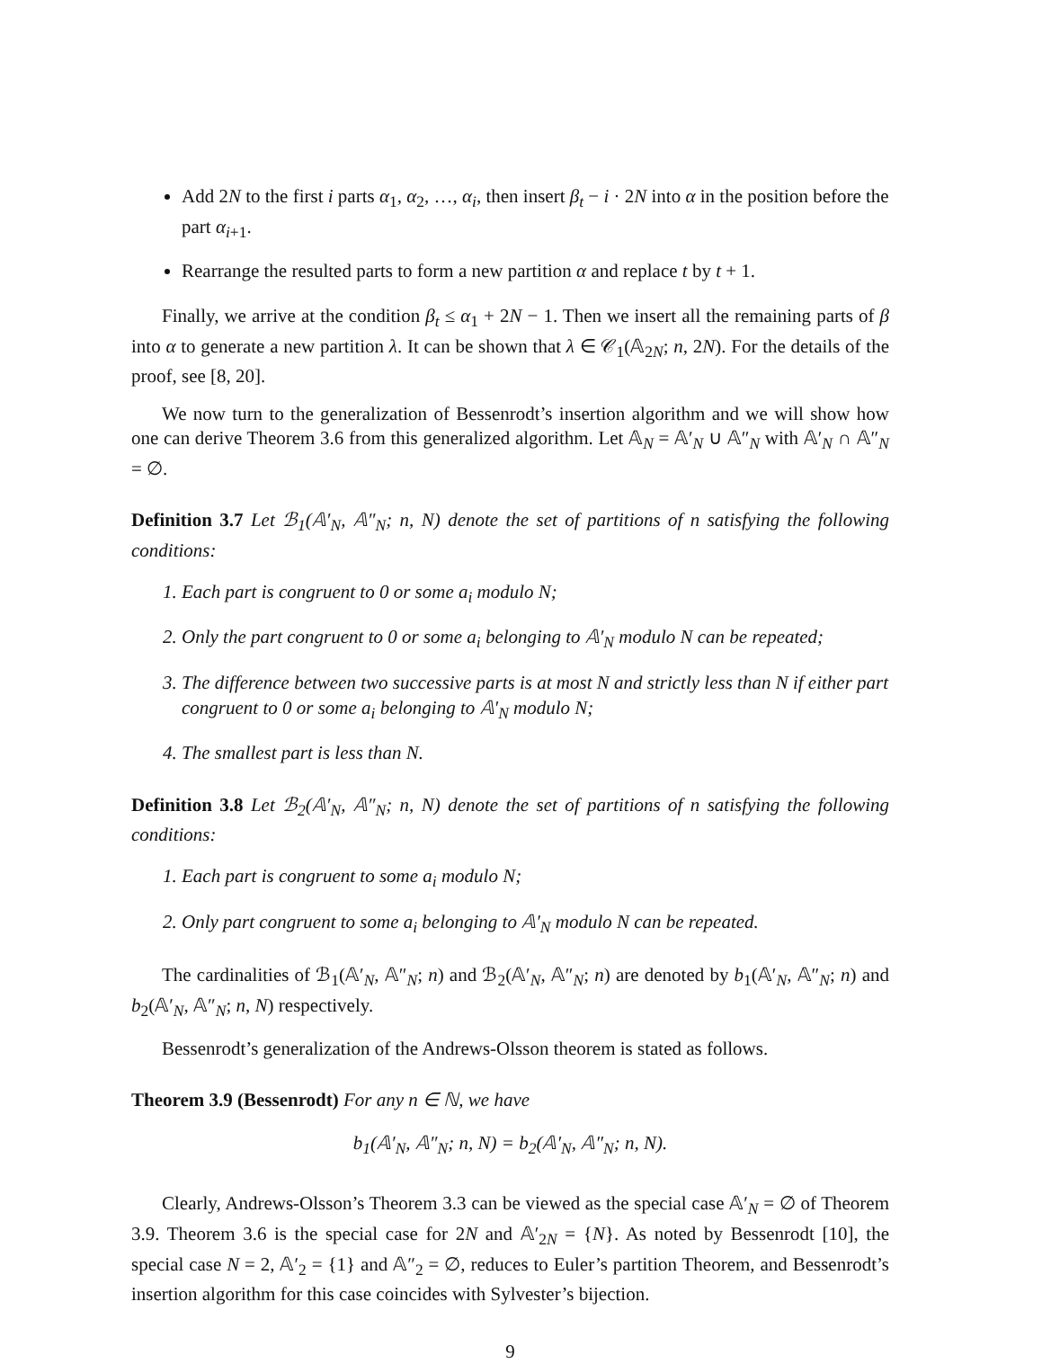Add 2N to the first i parts α<sub>1</sub>, α<sub>2</sub>, …, α<sub>i</sub>, then insert β<sub>t</sub> − i · 2N into α in the position before the part α<sub>i+1</sub>.
Rearrange the resulted parts to form a new partition α and replace t by t + 1.
Finally, we arrive at the condition β<sub>t</sub> ≤ α<sub>1</sub> + 2N − 1. Then we insert all the remaining parts of β into α to generate a new partition λ. It can be shown that λ ∈ 𝒞<sub>1</sub>(𝔸<sub>2N</sub>; n, 2N). For the details of the proof, see [8, 20].
We now turn to the generalization of Bessenrodt’s insertion algorithm and we will show how one can derive Theorem 3.6 from this generalized algorithm. Let 𝔸<sub>N</sub> = 𝔸′<sub>N</sub> ∪ 𝔸″<sub>N</sub> with 𝔸′<sub>N</sub> ∩ 𝔸″<sub>N</sub> = ∅.
Definition 3.7 Let ℬ<sub>1</sub>(𝔸′<sub>N</sub>, 𝔸″<sub>N</sub>; n, N) denote the set of partitions of n satisfying the following conditions:
1. Each part is congruent to 0 or some a<sub>i</sub> modulo N;
2. Only the part congruent to 0 or some a<sub>i</sub> belonging to 𝔸′<sub>N</sub> modulo N can be repeated;
3. The difference between two successive parts is at most N and strictly less than N if either part congruent to 0 or some a<sub>i</sub> belonging to 𝔸′<sub>N</sub> modulo N;
4. The smallest part is less than N.
Definition 3.8 Let ℬ<sub>2</sub>(𝔸′<sub>N</sub>, 𝔸″<sub>N</sub>; n, N) denote the set of partitions of n satisfying the following conditions:
1. Each part is congruent to some a<sub>i</sub> modulo N;
2. Only part congruent to some a<sub>i</sub> belonging to 𝔸′<sub>N</sub> modulo N can be repeated.
The cardinalities of ℬ<sub>1</sub>(𝔸′<sub>N</sub>, 𝔸″<sub>N</sub>; n) and ℬ<sub>2</sub>(𝔸′<sub>N</sub>, 𝔸″<sub>N</sub>; n) are denoted by b<sub>1</sub>(𝔸′<sub>N</sub>, 𝔸″<sub>N</sub>; n) and b<sub>2</sub>(𝔸′<sub>N</sub>, 𝔸″<sub>N</sub>; n, N) respectively.
Bessenrodt’s generalization of the Andrews-Olsson theorem is stated as follows.
Theorem 3.9 (Bessenrodt) For any n ∈ ℕ, we have
b<sub>1</sub>(𝔸′<sub>N</sub>, 𝔸″<sub>N</sub>; n, N) = b<sub>2</sub>(𝔸′<sub>N</sub>, 𝔸″<sub>N</sub>; n, N).
Clearly, Andrews-Olsson’s Theorem 3.3 can be viewed as the special case 𝔸′<sub>N</sub> = ∅ of Theorem 3.9. Theorem 3.6 is the special case for 2N and 𝔸′<sub>2N</sub> = {N}. As noted by Bessenrodt [10], the special case N = 2, 𝔸′<sub>2</sub> = {1} and 𝔸″<sub>2</sub> = ∅, reduces to Euler’s partition Theorem, and Bessenrodt’s insertion algorithm for this case coincides with Sylvester’s bijection.
9